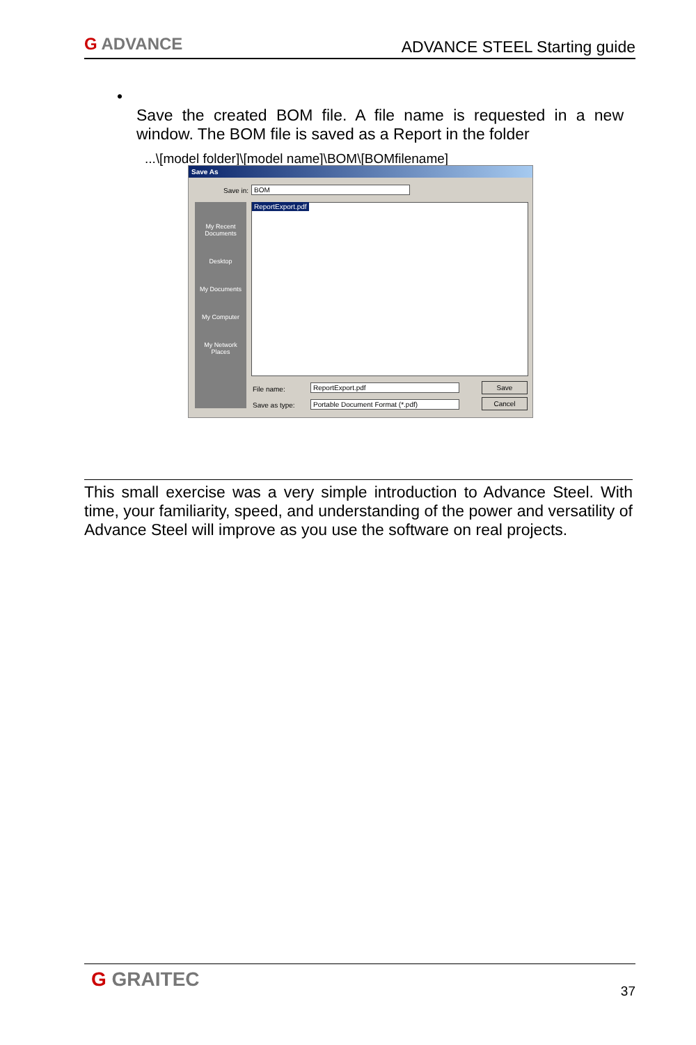G ADVANCE ADVANCE STEEL Starting guide
•
Save the created BOM file. A file name is requested in a new window. The BOM file is saved as a Report in the folder
...\[model folder]\[model name]\BOM\[BOMfilename]
Save As
Save in: BOM
My Recent Documents
Desktop
My Documents
My Computer
My Network Places
ReportExport.pdf
File name: ReportExport.pdf
Save as type: Portable Document Format (*.pdf)
Save
Cancel
This small exercise was a very simple introduction to Advance Steel. With time, your familiarity, speed, and understanding of the power and versatility of Advance Steel will improve as you use the software on real projects.
G GRAITEC 37